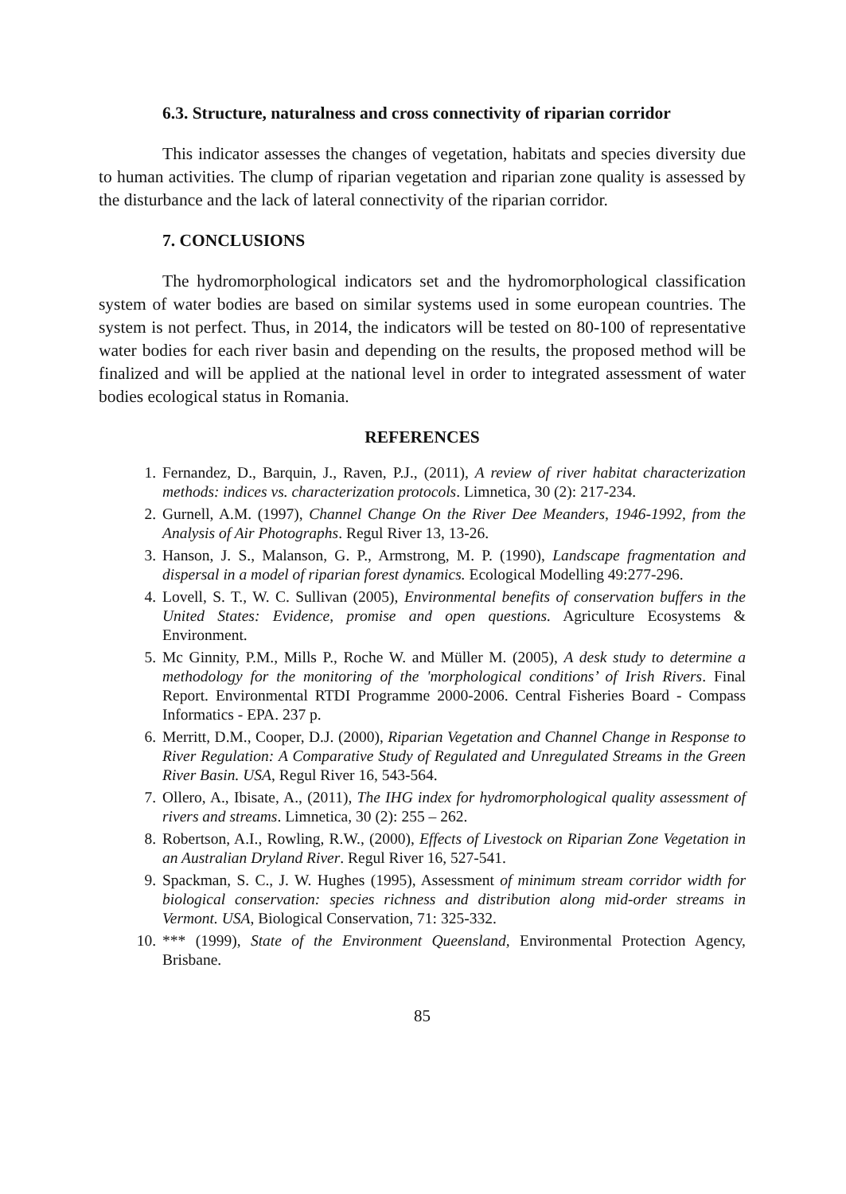6.3. Structure, naturalness and cross connectivity of riparian corridor
This indicator assesses the changes of vegetation, habitats and species diversity due to human activities. The clump of riparian vegetation and riparian zone quality is assessed by the disturbance and the lack of lateral connectivity of the riparian corridor.
7. CONCLUSIONS
The hydromorphological indicators set and the hydromorphological classification system of water bodies are based on similar systems used in some european countries. The system is not perfect. Thus, in 2014, the indicators will be tested on 80-100 of representative water bodies for each river basin and depending on the results, the proposed method will be finalized and will be applied at the national level in order to integrated assessment of water bodies ecological status in Romania.
REFERENCES
1. Fernandez, D., Barquin, J., Raven, P.J., (2011), A review of river habitat characterization methods: indices vs. characterization protocols. Limnetica, 30 (2): 217-234.
2. Gurnell, A.M. (1997), Channel Change On the River Dee Meanders, 1946-1992, from the Analysis of Air Photographs. Regul River 13, 13-26.
3. Hanson, J. S., Malanson, G. P., Armstrong, M. P. (1990), Landscape fragmentation and dispersal in a model of riparian forest dynamics. Ecological Modelling 49:277-296.
4. Lovell, S. T., W. C. Sullivan (2005), Environmental benefits of conservation buffers in the United States: Evidence, promise and open questions. Agriculture Ecosystems & Environment.
5. Mc Ginnity, P.M., Mills P., Roche W. and Müller M. (2005), A desk study to determine a methodology for the monitoring of the 'morphological conditions’ of Irish Rivers. Final Report. Environmental RTDI Programme 2000-2006. Central Fisheries Board - Compass Informatics - EPA. 237 p.
6. Merritt, D.M., Cooper, D.J. (2000), Riparian Vegetation and Channel Change in Response to River Regulation: A Comparative Study of Regulated and Unregulated Streams in the Green River Basin. USA, Regul River 16, 543-564.
7. Ollero, A., Ibisate, A., (2011), The IHG index for hydromorphological quality assessment of rivers and streams. Limnetica, 30 (2): 255 – 262.
8. Robertson, A.I., Rowling, R.W., (2000), Effects of Livestock on Riparian Zone Vegetation in an Australian Dryland River. Regul River 16, 527-541.
9. Spackman, S. C., J. W. Hughes (1995), Assessment of minimum stream corridor width for biological conservation: species richness and distribution along mid-order streams in Vermont. USA, Biological Conservation, 71: 325-332.
10. *** (1999), State of the Environment Queensland, Environmental Protection Agency, Brisbane.
85